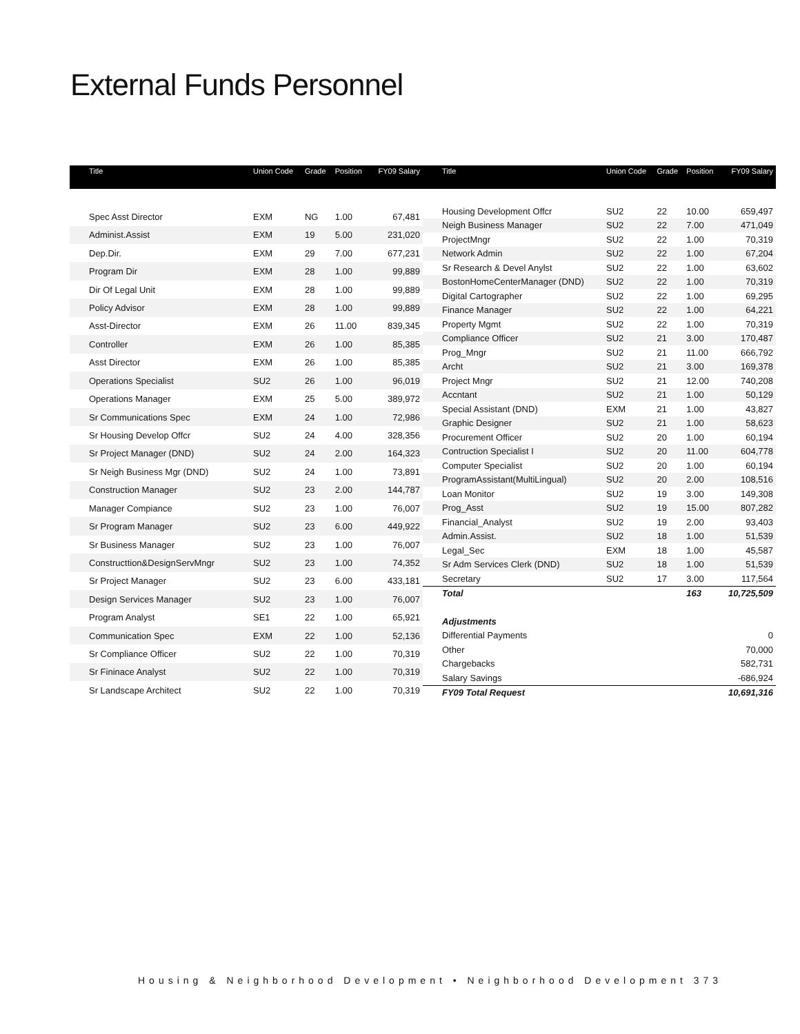External Funds Personnel
| Title | Union Code | Grade | Position | FY09 Salary |
| --- | --- | --- | --- | --- |
| Spec Asst Director | EXM | NG | 1.00 | 67,481 |
| Administ.Assist | EXM | 19 | 5.00 | 231,020 |
| Dep.Dir. | EXM | 29 | 7.00 | 677,231 |
| Program Dir | EXM | 28 | 1.00 | 99,889 |
| Dir Of Legal Unit | EXM | 28 | 1.00 | 99,889 |
| Policy Advisor | EXM | 28 | 1.00 | 99,889 |
| Asst-Director | EXM | 26 | 11.00 | 839,345 |
| Controller | EXM | 26 | 1.00 | 85,385 |
| Asst Director | EXM | 26 | 1.00 | 85,385 |
| Operations Specialist | SU2 | 26 | 1.00 | 96,019 |
| Operations Manager | EXM | 25 | 5.00 | 389,972 |
| Sr Communications Spec | EXM | 24 | 1.00 | 72,986 |
| Sr Housing Develop Offcr | SU2 | 24 | 4.00 | 328,356 |
| Sr Project Manager (DND) | SU2 | 24 | 2.00 | 164,323 |
| Sr Neigh Business Mgr (DND) | SU2 | 24 | 1.00 | 73,891 |
| Construction Manager | SU2 | 23 | 2.00 | 144,787 |
| Manager Compiance | SU2 | 23 | 1.00 | 76,007 |
| Sr Program Manager | SU2 | 23 | 6.00 | 449,922 |
| Sr Business Manager | SU2 | 23 | 1.00 | 76,007 |
| Constructtion&DesignServMngr | SU2 | 23 | 1.00 | 74,352 |
| Sr Project Manager | SU2 | 23 | 6.00 | 433,181 |
| Design Services Manager | SU2 | 23 | 1.00 | 76,007 |
| Program Analyst | SE1 | 22 | 1.00 | 65,921 |
| Communication Spec | EXM | 22 | 1.00 | 52,136 |
| Sr Compliance Officer | SU2 | 22 | 1.00 | 70,319 |
| Sr Fininace Analyst | SU2 | 22 | 1.00 | 70,319 |
| Sr Landscape Architect | SU2 | 22 | 1.00 | 70,319 |
| Title | Union Code | Grade | Position | FY09 Salary |
| --- | --- | --- | --- | --- |
| Housing Development Offcr | SU2 | 22 | 10.00 | 659,497 |
| Neigh Business Manager | SU2 | 22 | 7.00 | 471,049 |
| ProjectMngr | SU2 | 22 | 1.00 | 70,319 |
| Network Admin | SU2 | 22 | 1.00 | 67,204 |
| Sr Research & Devel Anylst | SU2 | 22 | 1.00 | 63,602 |
| BostonHomeCenterManager (DND) | SU2 | 22 | 1.00 | 70,319 |
| Digital Cartographer | SU2 | 22 | 1.00 | 69,295 |
| Finance Manager | SU2 | 22 | 1.00 | 64,221 |
| Property Mgmt | SU2 | 22 | 1.00 | 70,319 |
| Compliance Officer | SU2 | 21 | 3.00 | 170,487 |
| Prog_Mngr | SU2 | 21 | 11.00 | 666,792 |
| Archt | SU2 | 21 | 3.00 | 169,378 |
| Project Mngr | SU2 | 21 | 12.00 | 740,208 |
| Accntant | SU2 | 21 | 1.00 | 50,129 |
| Special Assistant (DND) | EXM | 21 | 1.00 | 43,827 |
| Graphic Designer | SU2 | 21 | 1.00 | 58,623 |
| Procurement Officer | SU2 | 20 | 1.00 | 60,194 |
| Contruction Specialist I | SU2 | 20 | 11.00 | 604,778 |
| Computer Specialist | SU2 | 20 | 1.00 | 60,194 |
| ProgramAssistant(MultiLingual) | SU2 | 20 | 2.00 | 108,516 |
| Loan Monitor | SU2 | 19 | 3.00 | 149,308 |
| Prog_Asst | SU2 | 19 | 15.00 | 807,282 |
| Financial_Analyst | SU2 | 19 | 2.00 | 93,403 |
| Admin.Assist. | SU2 | 18 | 1.00 | 51,539 |
| Legal_Sec | EXM | 18 | 1.00 | 45,587 |
| Sr Adm Services Clerk (DND) | SU2 | 18 | 1.00 | 51,539 |
| Secretary | SU2 | 17 | 3.00 | 117,564 |
| Total | | | 163 | 10,725,509 |
| Adjustments | | | | |
| Differential Payments | | | | 0 |
| Other | | | | 70,000 |
| Chargebacks | | | | 582,731 |
| Salary Savings | | | | -686,924 |
| FY09 Total Request | | | | 10,691,316 |
Housing & Neighborhood Development • Neighborhood Development 373